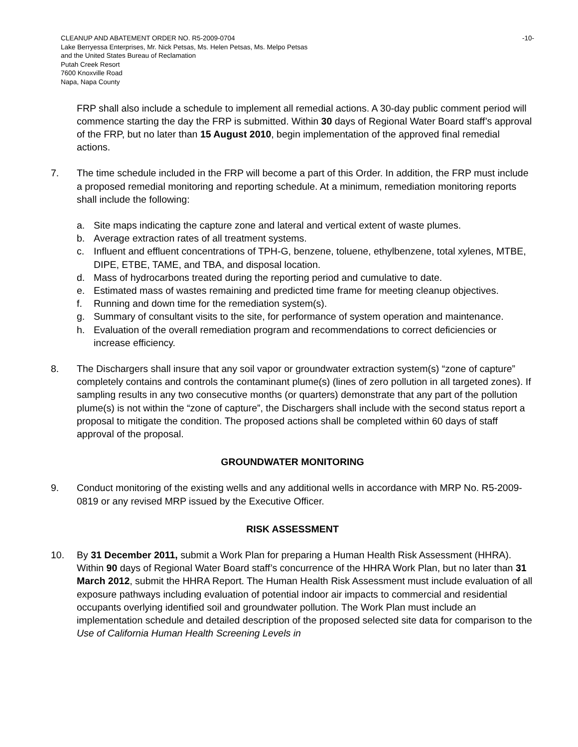CLEANUP AND ABATEMENT ORDER NO. R5-2009-0704
Lake Berryessa Enterprises, Mr. Nick Petsas, Ms. Helen Petsas, Ms. Melpo Petsas
and the United States Bureau of Reclamation
Putah Creek Resort
7600 Knoxville Road
Napa, Napa County
-10-
FRP shall also include a schedule to implement all remedial actions. A 30-day public comment period will commence starting the day the FRP is submitted. Within 30 days of Regional Water Board staff’s approval of the FRP, but no later than 15 August 2010, begin implementation of the approved final remedial actions.
7. The time schedule included in the FRP will become a part of this Order. In addition, the FRP must include a proposed remedial monitoring and reporting schedule. At a minimum, remediation monitoring reports shall include the following:
a. Site maps indicating the capture zone and lateral and vertical extent of waste plumes.
b. Average extraction rates of all treatment systems.
c. Influent and effluent concentrations of TPH-G, benzene, toluene, ethylbenzene, total xylenes, MTBE, DIPE, ETBE, TAME, and TBA, and disposal location.
d. Mass of hydrocarbons treated during the reporting period and cumulative to date.
e. Estimated mass of wastes remaining and predicted time frame for meeting cleanup objectives.
f. Running and down time for the remediation system(s).
g. Summary of consultant visits to the site, for performance of system operation and maintenance.
h. Evaluation of the overall remediation program and recommendations to correct deficiencies or increase efficiency.
8. The Dischargers shall insure that any soil vapor or groundwater extraction system(s) “zone of capture” completely contains and controls the contaminant plume(s) (lines of zero pollution in all targeted zones). If sampling results in any two consecutive months (or quarters) demonstrate that any part of the pollution plume(s) is not within the “zone of capture”, the Dischargers shall include with the second status report a proposal to mitigate the condition. The proposed actions shall be completed within 60 days of staff approval of the proposal.
GROUNDWATER MONITORING
9. Conduct monitoring of the existing wells and any additional wells in accordance with MRP No. R5-2009-0819 or any revised MRP issued by the Executive Officer.
RISK ASSESSMENT
10. By 31 December 2011, submit a Work Plan for preparing a Human Health Risk Assessment (HHRA). Within 90 days of Regional Water Board staff’s concurrence of the HHRA Work Plan, but no later than 31 March 2012, submit the HHRA Report. The Human Health Risk Assessment must include evaluation of all exposure pathways including evaluation of potential indoor air impacts to commercial and residential occupants overlying identified soil and groundwater pollution. The Work Plan must include an implementation schedule and detailed description of the proposed selected site data for comparison to the Use of California Human Health Screening Levels in